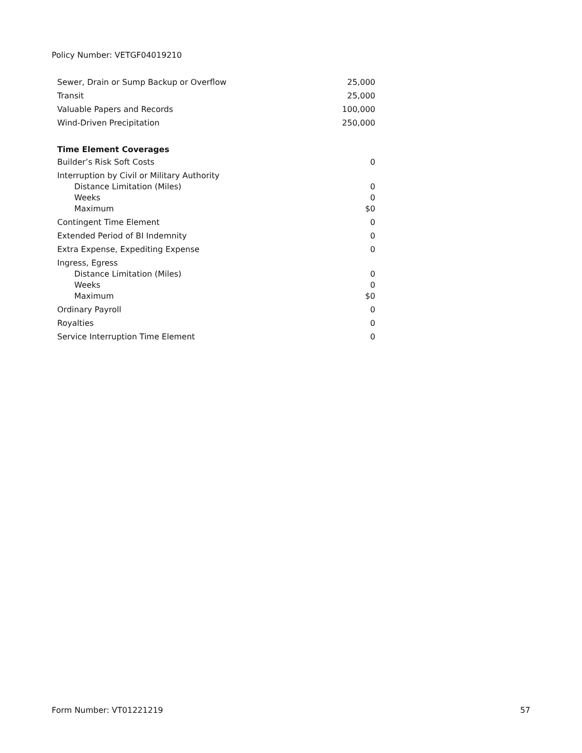Policy Number: VETGF04019210
| Sewer, Drain or Sump Backup or Overflow | 25,000 |
| Transit | 25,000 |
| Valuable Papers and Records | 100,000 |
| Wind-Driven Precipitation | 250,000 |
| Time Element Coverages | |
| Builder’s Risk Soft Costs | 0 |
| Interruption by Civil or Military Authority | |
| Distance Limitation (Miles) | 0 |
| Weeks | 0 |
| Maximum | $0 |
| Contingent Time Element | 0 |
| Extended Period of BI Indemnity | 0 |
| Extra Expense, Expediting Expense | 0 |
| Ingress, Egress | |
| Distance Limitation (Miles) | 0 |
| Weeks | 0 |
| Maximum | $0 |
| Ordinary Payroll | 0 |
| Royalties | 0 |
| Service Interruption Time Element | 0 |
Form Number: VT01221219 57